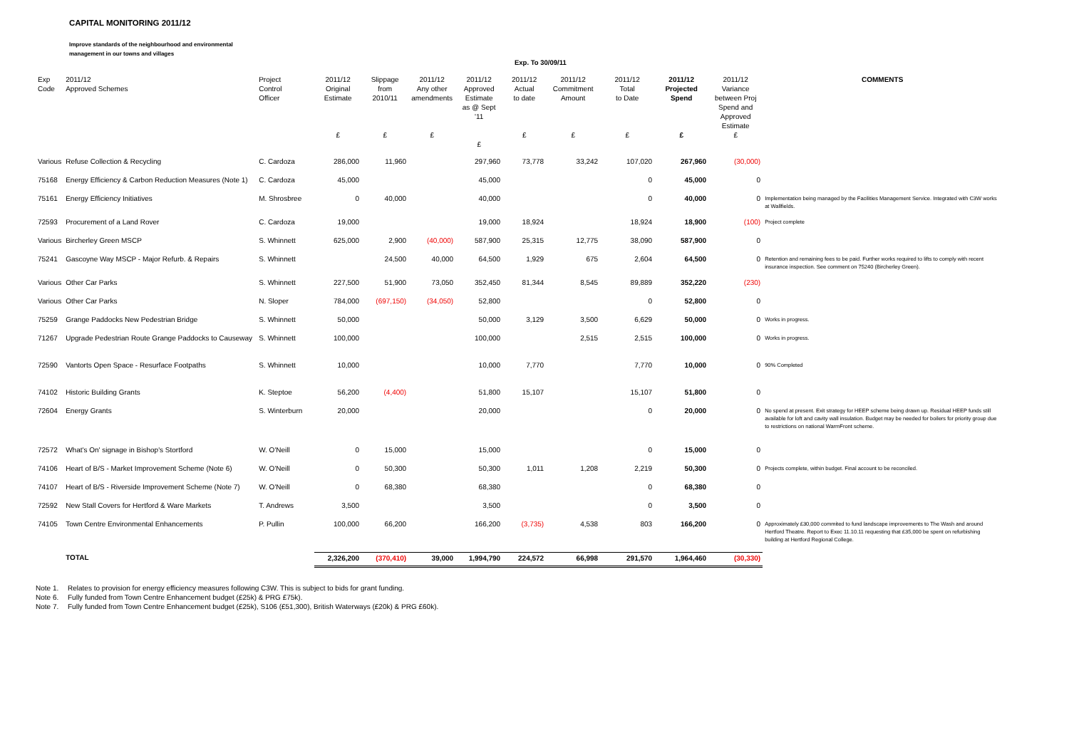CAPITAL MONITORING 2011/12
Improve standards of the neighbourhood and environmental
management in our towns and villages
Exp. To 30/09/11
| Exp Code | 2011/12 Approved Schemes | Project Control Officer | 2011/12 Original Estimate £ | Slippage from 2010/11 £ | 2011/12 Any other amendments £ | 2011/12 Approved Estimate as @ Sept '11 £ | 2011/12 Actual to date £ | 2011/12 Commitment Amount £ | 2011/12 Total to Date £ | 2011/12 Projected Spend £ | 2011/12 Variance between Proj Spend and Approved Estimate £ | COMMENTS |
| --- | --- | --- | --- | --- | --- | --- | --- | --- | --- | --- | --- | --- |
| Various | Refuse Collection & Recycling | C. Cardoza | 286,000 | 11,960 | | 297,960 | 73,778 | 33,242 | 107,020 | 267,960 | (30,000) | |
| 75168 | Energy Efficiency & Carbon Reduction Measures (Note 1) | C. Cardoza | 45,000 | | | 45,000 | | | 0 | 45,000 | 0 | |
| 75161 | Energy Efficiency Initiatives | M. Shrosbree | 0 | 40,000 | | 40,000 | | | 0 | 40,000 | 0 | Implementation being managed by the Facilities Management Service. Integrated with C3W works at Wallfields. |
| 72593 | Procurement of a Land Rover | C. Cardoza | 19,000 | | | 19,000 | 18,924 | | 18,924 | 18,900 | (100) | Project complete |
| Various | Bircherley Green MSCP | S. Whinnett | 625,000 | 2,900 | (40,000) | 587,900 | 25,315 | 12,775 | 38,090 | 587,900 | 0 | |
| 75241 | Gascoyne Way MSCP - Major Refurb. & Repairs | S. Whinnett | | 24,500 | 40,000 | 64,500 | 1,929 | 675 | 2,604 | 64,500 | 0 | Retention and remaining fees to be paid. Further works required to lifts to comply with recent insurance inspection. See comment on 75240 (Bircherley Green). |
| Various | Other Car Parks | S. Whinnett | 227,500 | 51,900 | 73,050 | 352,450 | 81,344 | 8,545 | 89,889 | 352,220 | (230) | |
| Various | Other Car Parks | N. Sloper | 784,000 | (697,150) | (34,050) | 52,800 | | | 0 | 52,800 | 0 | |
| 75259 | Grange Paddocks New Pedestrian Bridge | S. Whinnett | 50,000 | | | 50,000 | 3,129 | 3,500 | 6,629 | 50,000 | 0 | Works in progress. |
| 71267 | Upgrade Pedestrian Route Grange Paddocks to Causeway | S. Whinnett | 100,000 | | | 100,000 | | 2,515 | 2,515 | 100,000 | 0 | Works in progress. |
| 72590 | Vantorts Open Space - Resurface Footpaths | S. Whinnett | 10,000 | | | 10,000 | 7,770 | | 7,770 | 10,000 | 0 | 90% Completed |
| 74102 | Historic Building Grants | K. Steptoe | 56,200 | (4,400) | | 51,800 | 15,107 | | 15,107 | 51,800 | 0 | |
| 72604 | Energy Grants | S. Winterburn | 20,000 | | | 20,000 | | | 0 | 20,000 | 0 | No spend at present. Exit strategy for HEEP scheme being drawn up. Residual HEEP funds still available for loft and cavity wall insulation. Budget may be needed for boilers for priority group due to restrictions on national WarmFront scheme. |
| 72572 | What's On' signage in Bishop's Stortford | W. O'Neill | 0 | 15,000 | | 15,000 | | | 0 | 15,000 | 0 | |
| 74106 | Heart of B/S - Market Improvement Scheme (Note 6) | W. O'Neill | 0 | 50,300 | | 50,300 | 1,011 | 1,208 | 2,219 | 50,300 | 0 | Projects complete, within budget. Final account to be reconciled. |
| 74107 | Heart of B/S - Riverside Improvement Scheme (Note 7) | W. O'Neill | 0 | 68,380 | | 68,380 | | | 0 | 68,380 | 0 | |
| 72592 | New Stall Covers for Hertford & Ware Markets | T. Andrews | 3,500 | | | 3,500 | | | 0 | 3,500 | 0 | |
| 74105 | Town Centre Environmental Enhancements | P. Pullin | 100,000 | 66,200 | | 166,200 | (3,735) | 4,538 | 803 | 166,200 | 0 | Approximately £30,000 commited to fund landscape improvements to The Wash and around Hertford Theatre. Report to Exec 11.10.11 requesting that £35,000 be spent on refurbishing building at Hertford Regional College. |
| | TOTAL | | 2,326,200 | (370,410) | 39,000 | 1,994,790 | 224,572 | 66,998 | 291,570 | 1,964,460 | (30,330) | |
Note 1. Relates to provision for energy efficiency measures following C3W. This is subject to bids for grant funding.
Note 6. Fully funded from Town Centre Enhancement budget (£25k) & PRG £75k).
Note 7. Fully funded from Town Centre Enhancement budget (£25k), S106 (£51,300), British Waterways (£20k) & PRG £60k).